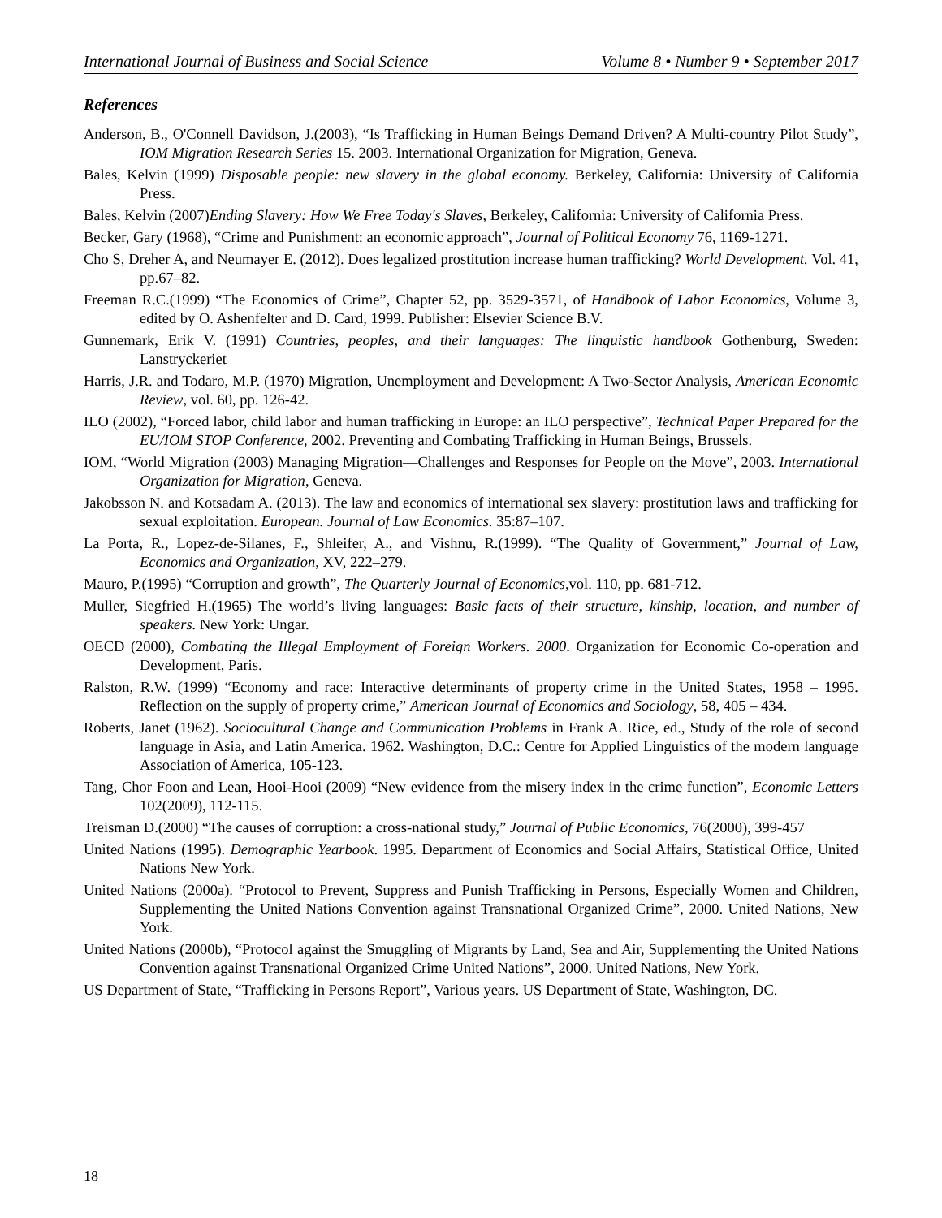International Journal of Business and Social Science Volume 8 • Number 9 • September 2017
References
Anderson, B., O'Connell Davidson, J.(2003), “Is Trafficking in Human Beings Demand Driven? A Multi-country Pilot Study”, IOM Migration Research Series 15. 2003. International Organization for Migration, Geneva.
Bales, Kelvin (1999) Disposable people: new slavery in the global economy. Berkeley, California: University of California Press.
Bales, Kelvin (2007)Ending Slavery: How We Free Today's Slaves, Berkeley, California: University of California Press.
Becker, Gary (1968), “Crime and Punishment: an economic approach”, Journal of Political Economy 76, 1169-1271.
Cho S, Dreher A, and Neumayer E. (2012). Does legalized prostitution increase human trafficking? World Development. Vol. 41, pp.67–82.
Freeman R.C.(1999) “The Economics of Crime”, Chapter 52, pp. 3529-3571, of Handbook of Labor Economics, Volume 3, edited by O. Ashenfelter and D. Card, 1999. Publisher: Elsevier Science B.V.
Gunnemark, Erik V. (1991) Countries, peoples, and their languages: The linguistic handbook Gothenburg, Sweden: Lanstryckeriet
Harris, J.R. and Todaro, M.P. (1970) Migration, Unemployment and Development: A Two-Sector Analysis, American Economic Review, vol. 60, pp. 126-42.
ILO (2002), “Forced labor, child labor and human trafficking in Europe: an ILO perspective”, Technical Paper Prepared for the EU/IOM STOP Conference, 2002. Preventing and Combating Trafficking in Human Beings, Brussels.
IOM, “World Migration (2003) Managing Migration—Challenges and Responses for People on the Move”, 2003. International Organization for Migration, Geneva.
Jakobsson N. and Kotsadam A. (2013). The law and economics of international sex slavery: prostitution laws and trafficking for sexual exploitation. European. Journal of Law Economics. 35:87–107.
La Porta, R., Lopez-de-Silanes, F., Shleifer, A., and Vishnu, R.(1999). “The Quality of Government,” Journal of Law, Economics and Organization, XV, 222–279.
Mauro, P.(1995) “Corruption and growth”, The Quarterly Journal of Economics,vol. 110, pp. 681-712.
Muller, Siegfried H.(1965) The world’s living languages: Basic facts of their structure, kinship, location, and number of speakers. New York: Ungar.
OECD (2000), Combating the Illegal Employment of Foreign Workers. 2000. Organization for Economic Co-operation and Development, Paris.
Ralston, R.W. (1999) “Economy and race: Interactive determinants of property crime in the United States, 1958 – 1995. Reflection on the supply of property crime,” American Journal of Economics and Sociology, 58, 405 – 434.
Roberts, Janet (1962). Sociocultural Change and Communication Problems in Frank A. Rice, ed., Study of the role of second language in Asia, and Latin America. 1962. Washington, D.C.: Centre for Applied Linguistics of the modern language Association of America, 105-123.
Tang, Chor Foon and Lean, Hooi-Hooi (2009) “New evidence from the misery index in the crime function”, Economic Letters 102(2009), 112-115.
Treisman D.(2000) “The causes of corruption: a cross-national study,” Journal of Public Economics, 76(2000), 399-457
United Nations (1995). Demographic Yearbook. 1995. Department of Economics and Social Affairs, Statistical Office, United Nations New York.
United Nations (2000a). “Protocol to Prevent, Suppress and Punish Trafficking in Persons, Especially Women and Children, Supplementing the United Nations Convention against Transnational Organized Crime”, 2000. United Nations, New York.
United Nations (2000b), “Protocol against the Smuggling of Migrants by Land, Sea and Air, Supplementing the United Nations Convention against Transnational Organized Crime United Nations”, 2000. United Nations, New York.
US Department of State, “Trafficking in Persons Report”, Various years. US Department of State, Washington, DC.
18